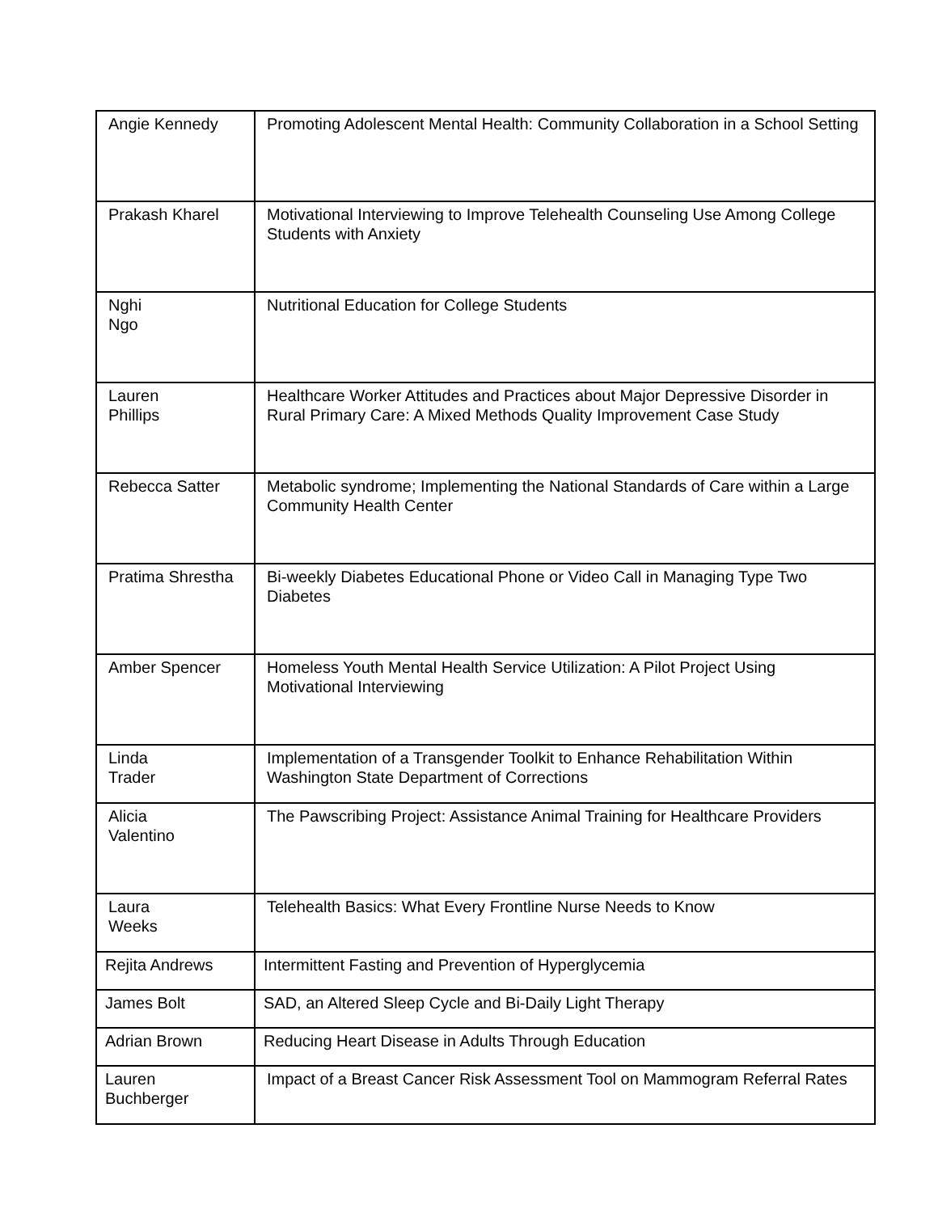| Angie Kennedy | Promoting Adolescent Mental Health: Community Collaboration in a School Setting |
| Prakash Kharel | Motivational Interviewing to Improve Telehealth Counseling Use Among College Students with Anxiety |
| Nghi Ngo | Nutritional Education for College Students |
| Lauren Phillips | Healthcare Worker Attitudes and Practices about Major Depressive Disorder in Rural Primary Care: A Mixed Methods Quality Improvement Case Study |
| Rebecca Satter | Metabolic syndrome; Implementing the National Standards of Care within a Large Community Health Center |
| Pratima Shrestha | Bi-weekly Diabetes Educational Phone or Video Call in Managing Type Two Diabetes |
| Amber Spencer | Homeless Youth Mental Health Service Utilization: A Pilot Project Using Motivational Interviewing |
| Linda Trader | Implementation of a Transgender Toolkit to Enhance Rehabilitation Within Washington State Department of Corrections |
| Alicia Valentino | The Pawscribing Project: Assistance Animal Training for Healthcare Providers |
| Laura Weeks | Telehealth Basics: What Every Frontline Nurse Needs to Know |
| Rejita Andrews | Intermittent Fasting and Prevention of Hyperglycemia |
| James Bolt | SAD, an Altered Sleep Cycle and Bi-Daily Light Therapy |
| Adrian Brown | Reducing Heart Disease in Adults Through Education |
| Lauren Buchberger | Impact of a Breast Cancer Risk Assessment Tool on Mammogram Referral Rates |